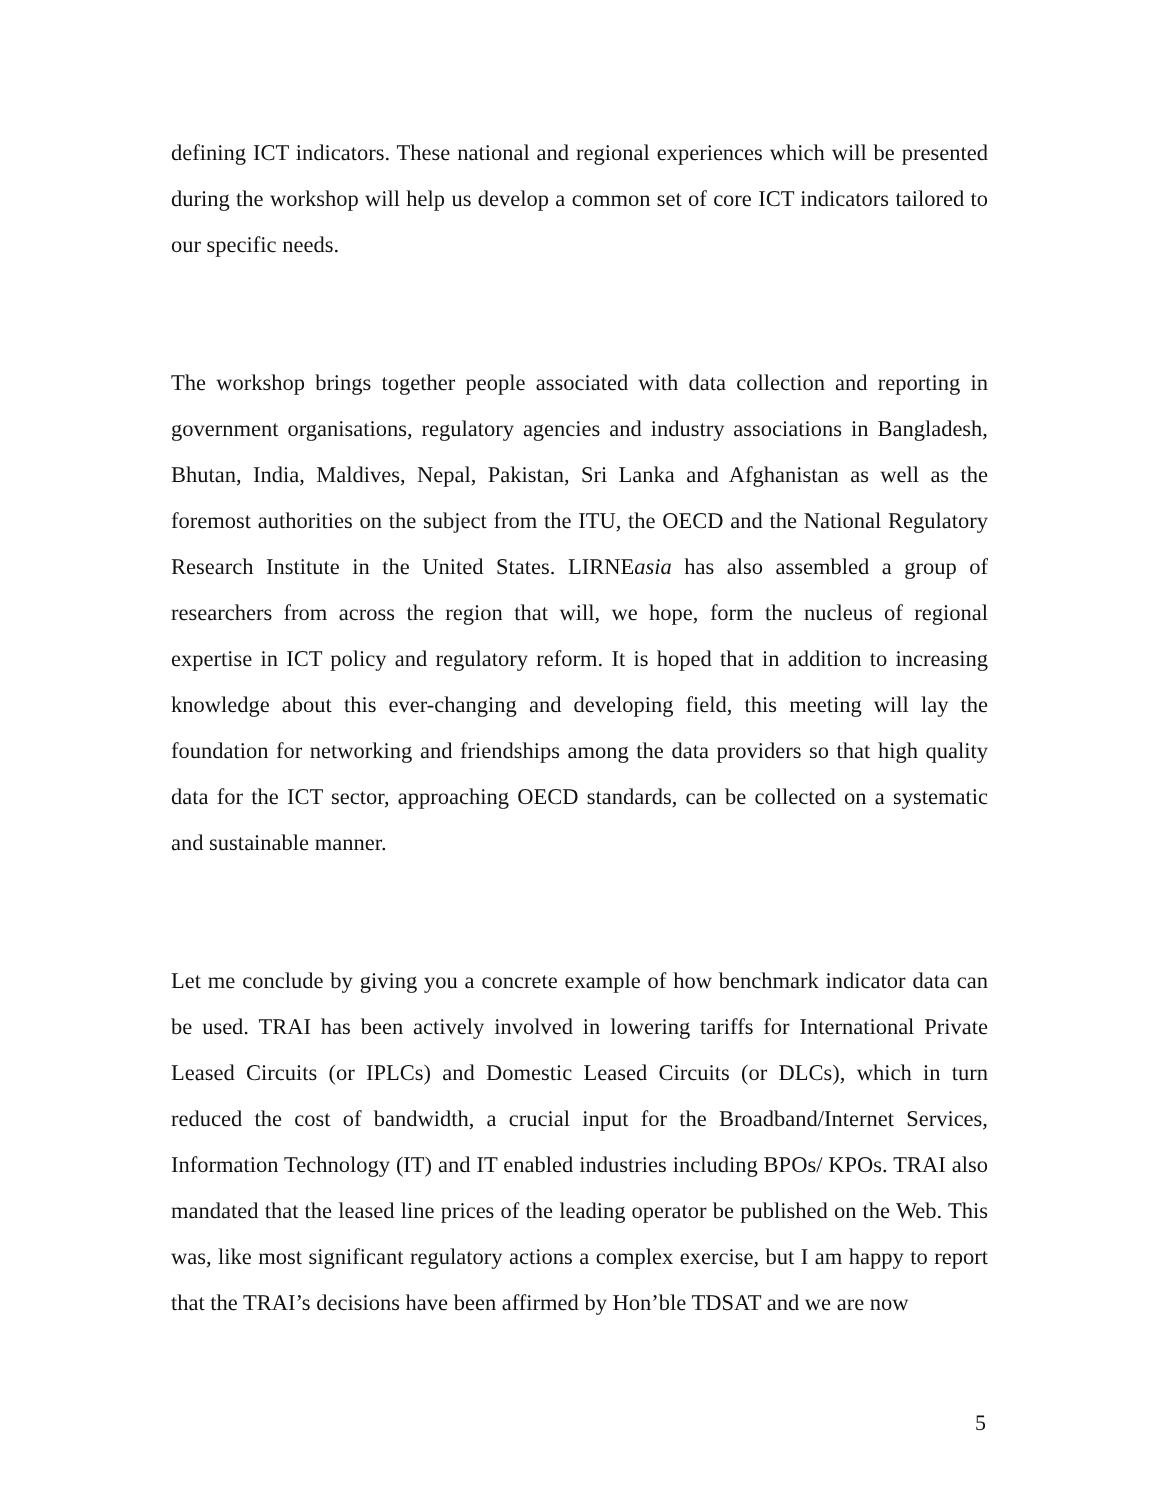defining ICT indicators. These national and regional experiences which will be presented during the workshop will help us develop a common set of core ICT indicators tailored to our specific needs.
The workshop brings together people associated with data collection and reporting in government organisations, regulatory agencies and industry associations in Bangladesh, Bhutan, India, Maldives, Nepal, Pakistan, Sri Lanka and Afghanistan as well as the foremost authorities on the subject from the ITU, the OECD and the National Regulatory Research Institute in the United States. LIRNEasia has also assembled a group of researchers from across the region that will, we hope, form the nucleus of regional expertise in ICT policy and regulatory reform. It is hoped that in addition to increasing knowledge about this ever-changing and developing field, this meeting will lay the foundation for networking and friendships among the data providers so that high quality data for the ICT sector, approaching OECD standards, can be collected on a systematic and sustainable manner.
Let me conclude by giving you a concrete example of how benchmark indicator data can be used. TRAI has been actively involved in lowering tariffs for International Private Leased Circuits (or IPLCs) and Domestic Leased Circuits (or DLCs), which in turn reduced the cost of bandwidth, a crucial input for the Broadband/Internet Services, Information Technology (IT) and IT enabled industries including BPOs/ KPOs. TRAI also mandated that the leased line prices of the leading operator be published on the Web. This was, like most significant regulatory actions a complex exercise, but I am happy to report that the TRAI’s decisions have been affirmed by Hon’ble TDSAT and we are now
5